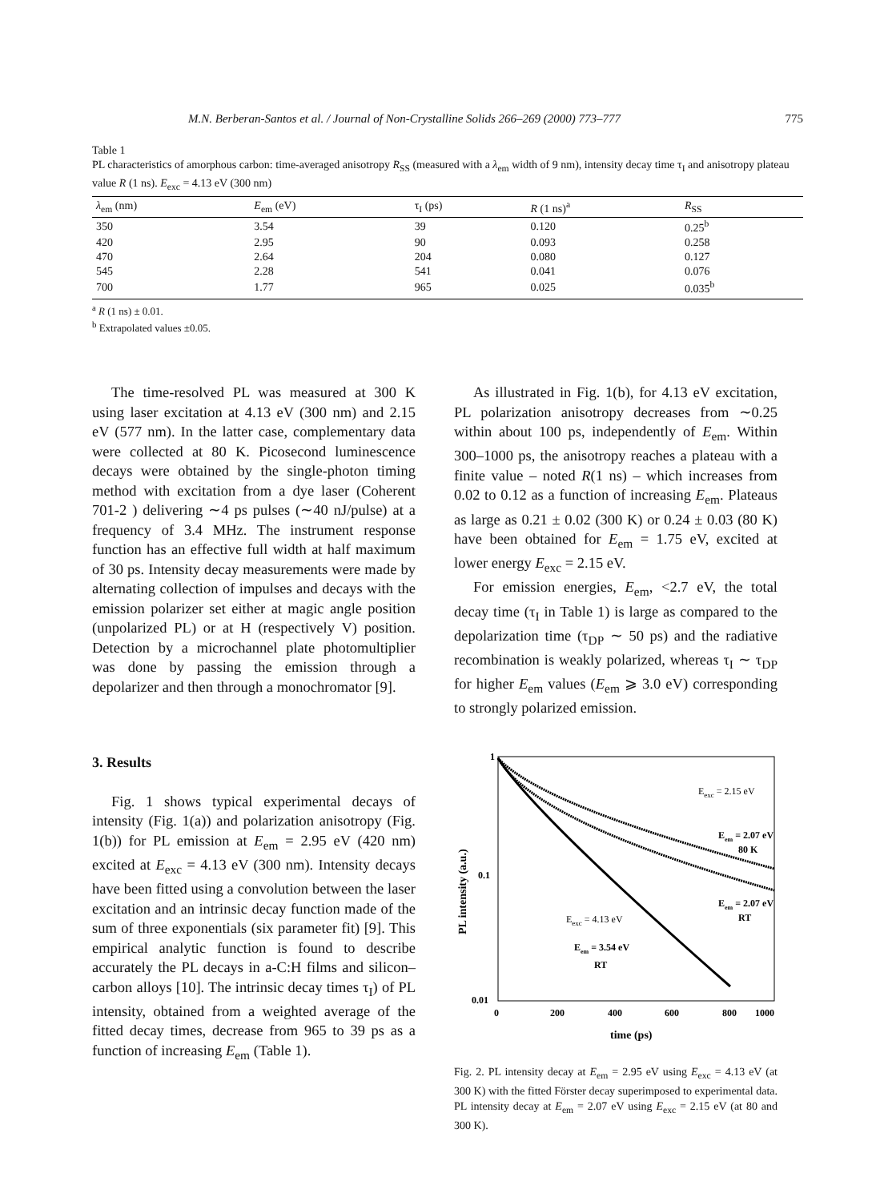M.N. Berberan-Santos et al. / Journal of Non-Crystalline Solids 266–269 (2000) 773–777 775
Table 1
PL characteristics of amorphous carbon: time-averaged anisotropy R<sub>SS</sub> (measured with a λ<sub>em</sub> width of 9 nm), intensity decay time τ<sub>I</sub> and anisotropy plateau value R (1 ns). E<sub>exc</sub> = 4.13 eV (300 nm)
| λ<sub>em</sub> (nm) | E<sub>em</sub> (eV) | τ<sub>I</sub> (ps) | R (1 ns)<sup>a</sup> | R<sub>SS</sub> |
| --- | --- | --- | --- | --- |
| 350 | 3.54 | 39 | 0.120 | 0.25<sup>b</sup> |
| 420 | 2.95 | 90 | 0.093 | 0.258 |
| 470 | 2.64 | 204 | 0.080 | 0.127 |
| 545 | 2.28 | 541 | 0.041 | 0.076 |
| 700 | 1.77 | 965 | 0.025 | 0.035<sup>b</sup> |
<sup>a</sup> R (1 ns) ± 0.01.
<sup>b</sup> Extrapolated values ±0.05.
The time-resolved PL was measured at 300 K using laser excitation at 4.13 eV (300 nm) and 2.15 eV (577 nm). In the latter case, complementary data were collected at 80 K. Picosecond luminescence decays were obtained by the single-photon timing method with excitation from a dye laser (Coherent 701-2 ) delivering ∼4 ps pulses (∼40 nJ/pulse) at a frequency of 3.4 MHz. The instrument response function has an effective full width at half maximum of 30 ps. Intensity decay measurements were made by alternating collection of impulses and decays with the emission polarizer set either at magic angle position (unpolarized PL) or at H (respectively V) position. Detection by a microchannel plate photomultiplier was done by passing the emission through a depolarizer and then through a monochromator [9].
3. Results
Fig. 1 shows typical experimental decays of intensity (Fig. 1(a)) and polarization anisotropy (Fig. 1(b)) for PL emission at E<sub>em</sub> = 2.95 eV (420 nm) excited at E<sub>exc</sub> = 4.13 eV (300 nm). Intensity decays have been fitted using a convolution between the laser excitation and an intrinsic decay function made of the sum of three exponentials (six parameter fit) [9]. This empirical analytic function is found to describe accurately the PL decays in a-C:H films and silicon–carbon alloys [10]. The intrinsic decay times τ<sub>I</sub>) of PL intensity, obtained from a weighted average of the fitted decay times, decrease from 965 to 39 ps as a function of increasing E<sub>em</sub> (Table 1).
As illustrated in Fig. 1(b), for 4.13 eV excitation, PL polarization anisotropy decreases from ∼0.25 within about 100 ps, independently of E<sub>em</sub>. Within 300–1000 ps, the anisotropy reaches a plateau with a finite value – noted R(1 ns) – which increases from 0.02 to 0.12 as a function of increasing E<sub>em</sub>. Plateaus as large as 0.21 ± 0.02 (300 K) or 0.24 ± 0.03 (80 K) have been obtained for E<sub>em</sub> = 1.75 eV, excited at lower energy E<sub>exc</sub> = 2.15 eV.
For emission energies, E<sub>em</sub>, <2.7 eV, the total decay time (τ<sub>I</sub> in Table 1) is large as compared to the depolarization time (τ<sub>DP</sub> ∼ 50 ps) and the radiative recombination is weakly polarized, whereas τ<sub>I</sub> ∼ τ<sub>DP</sub> for higher E<sub>em</sub> values (E<sub>em</sub> ⩾ 3.0 eV) corresponding to strongly polarized emission.
1
0.1
0.01
PL intensity (a.u.)
0
200
400
600
800
1000
time (ps)
Eexc = 2.15 eV
Eem = 2.07 eV
80 K
Eem = 2.07 eV
RT
Eexc = 4.13 eV
Eem = 3.54 eV
RT
Fig. 2. PL intensity decay at E<sub>em</sub> = 2.95 eV using E<sub>exc</sub> = 4.13 eV (at 300 K) with the fitted Förster decay superimposed to experimental data. PL intensity decay at E<sub>em</sub> = 2.07 eV using E<sub>exc</sub> = 2.15 eV (at 80 and 300 K).